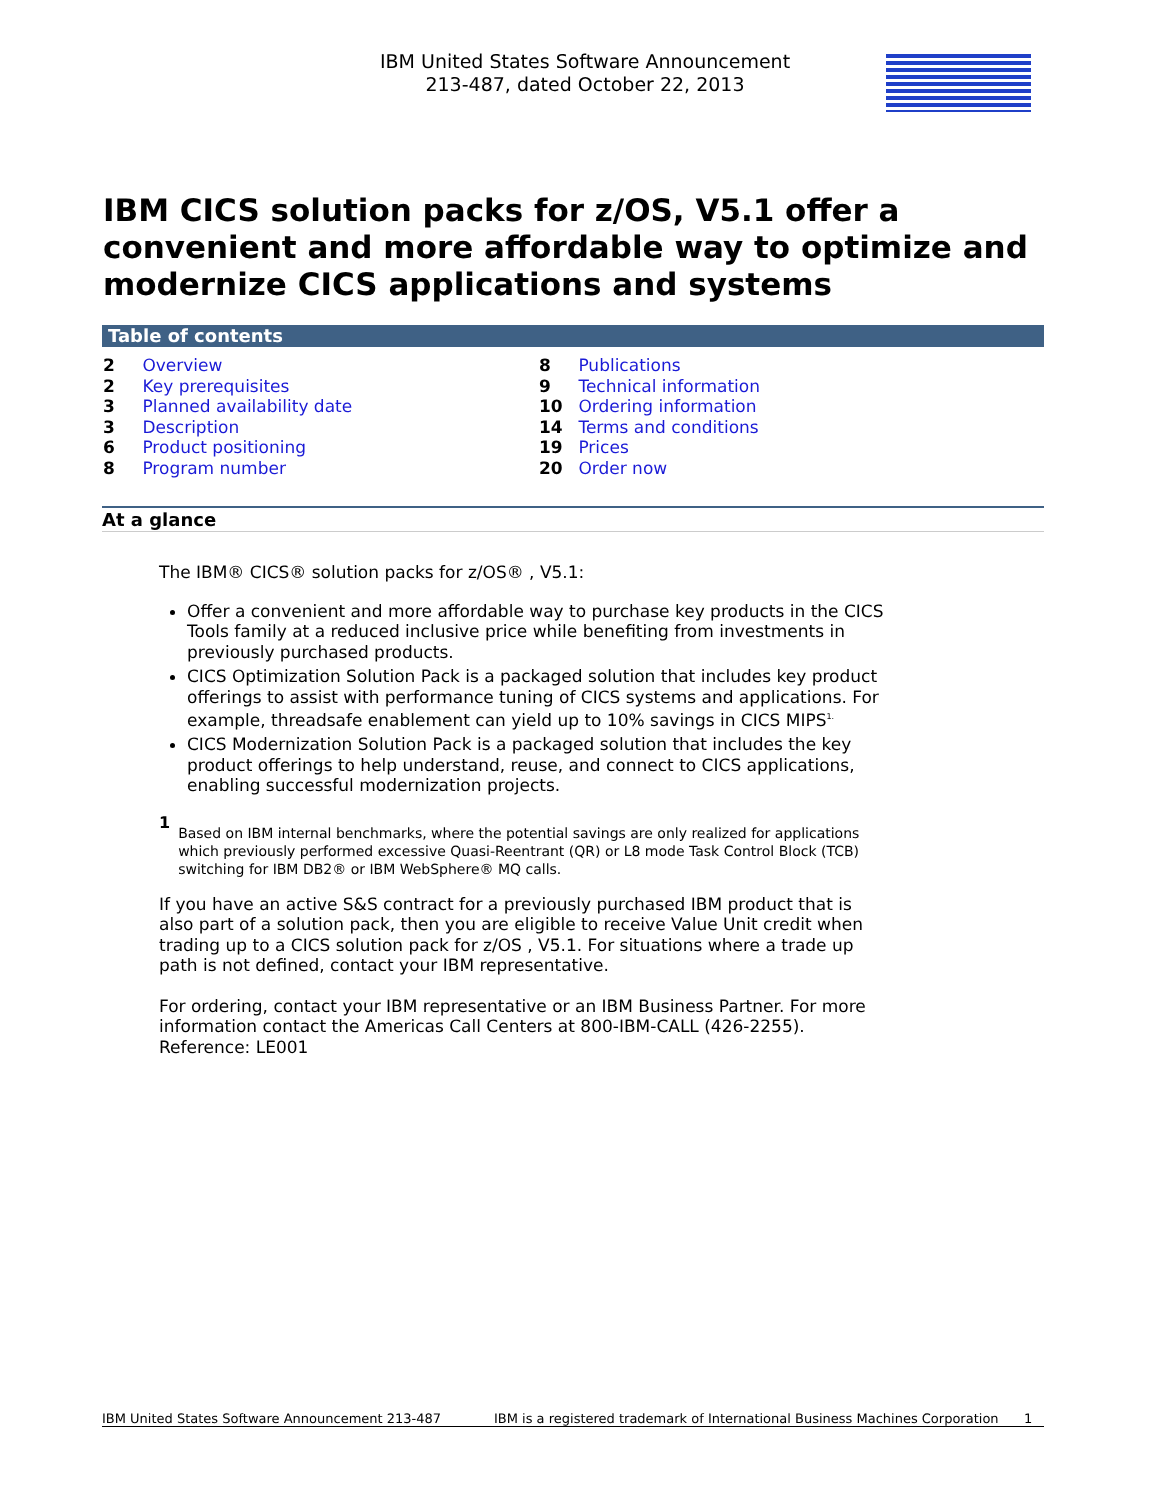IBM United States Software Announcement
213-487, dated October 22, 2013
IBM CICS solution packs for z/OS, V5.1 offer a convenient and more affordable way to optimize and modernize CICS applications and systems
Table of contents
2 Overview
2 Key prerequisites
3 Planned availability date
3 Description
6 Product positioning
8 Program number
8 Publications
9 Technical information
10 Ordering information
14 Terms and conditions
19 Prices
20 Order now
At a glance
The IBM® CICS® solution packs for z/OS® , V5.1:
Offer a convenient and more affordable way to purchase key products in the CICS Tools family at a reduced inclusive price while benefiting from investments in previously purchased products.
CICS Optimization Solution Pack is a packaged solution that includes key product offerings to assist with performance tuning of CICS systems and applications. For example, threadsafe enablement can yield up to 10% savings in CICS MIPS<sup>1.</sup>
CICS Modernization Solution Pack is a packaged solution that includes the key product offerings to help understand, reuse, and connect to CICS applications, enabling successful modernization projects.
1 Based on IBM internal benchmarks, where the potential savings are only realized for applications which previously performed excessive Quasi-Reentrant (QR) or L8 mode Task Control Block (TCB) switching for IBM DB2® or IBM WebSphere® MQ calls.
If you have an active S&S contract for a previously purchased IBM product that is also part of a solution pack, then you are eligible to receive Value Unit credit when trading up to a CICS solution pack for z/OS , V5.1. For situations where a trade up path is not defined, contact your IBM representative.
For ordering, contact your IBM representative or an IBM Business Partner. For more information contact the Americas Call Centers at 800-IBM-CALL (426-2255). Reference: LE001
IBM United States Software Announcement 213-487 IBM is a registered trademark of International Business Machines Corporation 1